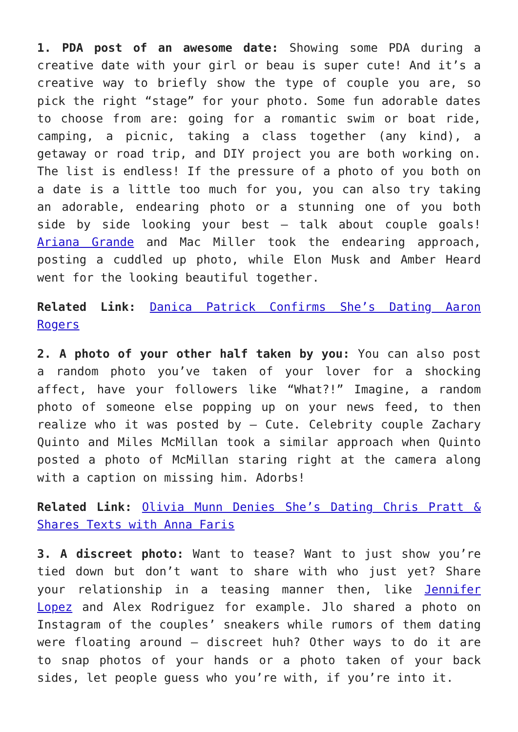1. PDA post of an awesome date: Showing some PDA during a creative date with your girl or beau is super cute! And it’s a creative way to briefly show the type of couple you are, so pick the right “stage” for your photo. Some fun adorable dates to choose from are: going for a romantic swim or boat ride, camping, a picnic, taking a class together (any kind), a getaway or road trip, and DIY project you are both working on. The list is endless! If the pressure of a photo of you both on a date is a little too much for you, you can also try taking an adorable, endearing photo or a stunning one of you both side by side looking your best – talk about couple goals! Ariana Grande and Mac Miller took the endearing approach, posting a cuddled up photo, while Elon Musk and Amber Heard went for the looking beautiful together.
Related Link: Danica Patrick Confirms She’s Dating Aaron Rogers
2. A photo of your other half taken by you: You can also post a random photo you’ve taken of your lover for a shocking affect, have your followers like “What?!” Imagine, a random photo of someone else popping up on your news feed, to then realize who it was posted by – Cute. Celebrity couple Zachary Quinto and Miles McMillan took a similar approach when Quinto posted a photo of McMillan staring right at the camera along with a caption on missing him. Adorbs!
Related Link: Olivia Munn Denies She’s Dating Chris Pratt & Shares Texts with Anna Faris
3. A discreet photo: Want to tease? Want to just show you’re tied down but don’t want to share with who just yet? Share your relationship in a teasing manner then, like Jennifer Lopez and Alex Rodriguez for example. Jlo shared a photo on Instagram of the couples’ sneakers while rumors of them dating were floating around – discreet huh? Other ways to do it are to snap photos of your hands or a photo taken of your back sides, let people guess who you’re with, if you’re into it.